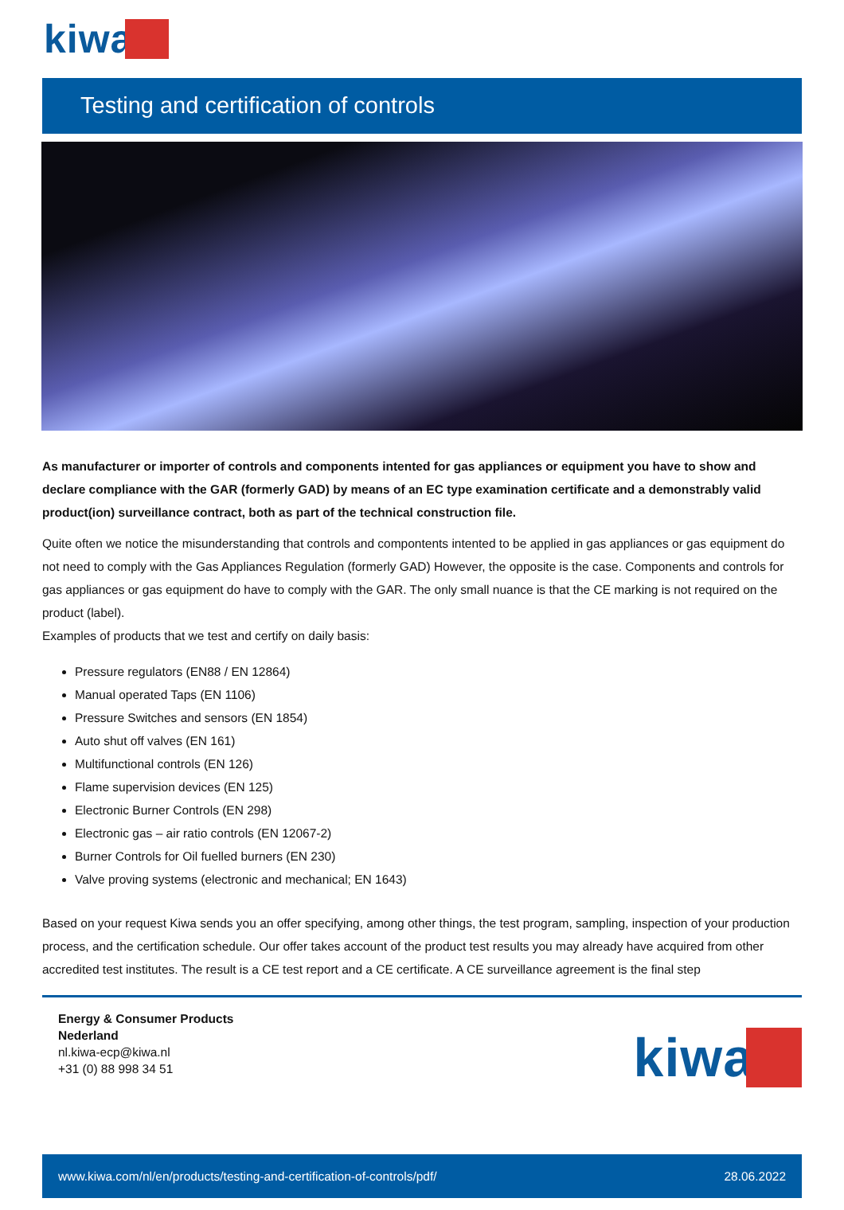kiwa
Testing and certification of controls
As manufacturer or importer of controls and components intented for gas appliances or equipment you have to show and declare compliance with the GAR (formerly GAD) by means of an EC type examination certificate and a demonstrably valid product(ion) surveillance contract, both as part of the technical construction file.
Quite often we notice the misunderstanding that controls and compontents intented to be applied in gas appliances or gas equipment do not need to comply with the Gas Appliances Regulation (formerly GAD) However, the opposite is the case. Components and controls for gas appliances or gas equipment do have to comply with the GAR. The only small nuance is that the CE marking is not required on the product (label).
Examples of products that we test and certify on daily basis:
Pressure regulators (EN88 / EN 12864)
Manual operated Taps (EN 1106)
Pressure Switches and sensors (EN 1854)
Auto shut off valves (EN 161)
Multifunctional controls (EN 126)
Flame supervision devices (EN 125)
Electronic Burner Controls (EN 298)
Electronic gas – air ratio controls (EN 12067-2)
Burner Controls for Oil fuelled burners (EN 230)
Valve proving systems (electronic and mechanical; EN 1643)
Based on your request Kiwa sends you an offer specifying, among other things, the test program, sampling, inspection of your production process, and the certification schedule. Our offer takes account of the product test results you may already have acquired from other accredited test institutes. The result is a CE test report and a CE certificate. A CE surveillance agreement is the final step
Energy & Consumer Products
Nederland
nl.kiwa-ecp@kiwa.nl
+31 (0) 88 998 34 51
kiwa
www.kiwa.com/nl/en/products/testing-and-certification-of-controls/pdf/ 28.06.2022